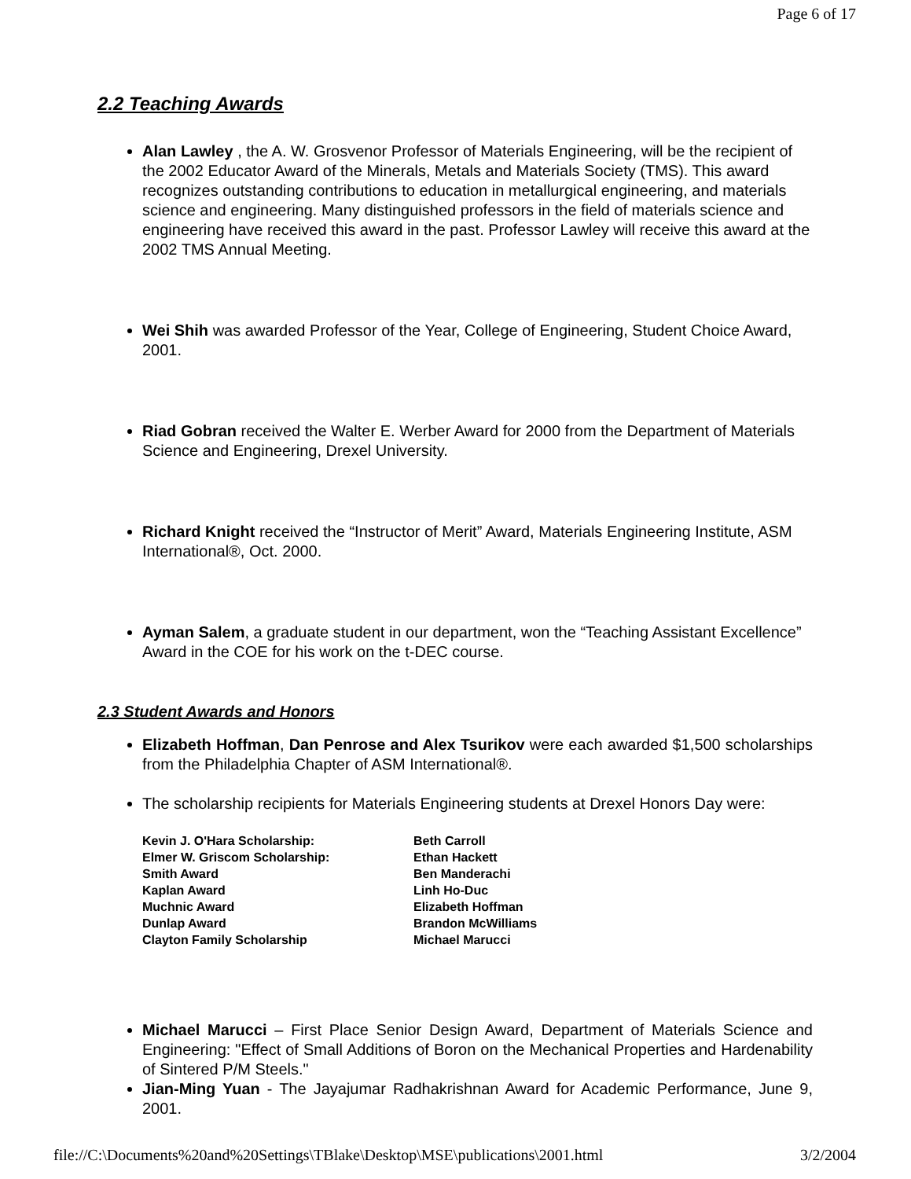Page 6 of 17
2.2 Teaching Awards
Alan Lawley , the A. W. Grosvenor Professor of Materials Engineering, will be the recipient of the 2002 Educator Award of the Minerals, Metals and Materials Society (TMS). This award recognizes outstanding contributions to education in metallurgical engineering, and materials science and engineering. Many distinguished professors in the field of materials science and engineering have received this award in the past. Professor Lawley will receive this award at the 2002 TMS Annual Meeting.
Wei Shih was awarded Professor of the Year, College of Engineering, Student Choice Award, 2001.
Riad Gobran received the Walter E. Werber Award for 2000 from the Department of Materials Science and Engineering, Drexel University.
Richard Knight received the “Instructor of Merit” Award, Materials Engineering Institute, ASM International®, Oct. 2000.
Ayman Salem, a graduate student in our department, won the “Teaching Assistant Excellence” Award in the COE for his work on the t-DEC course.
2.3 Student Awards and Honors
Elizabeth Hoffman, Dan Penrose and Alex Tsurikov were each awarded $1,500 scholarships from the Philadelphia Chapter of ASM International®.
The scholarship recipients for Materials Engineering students at Drexel Honors Day were:
| Kevin J. O'Hara Scholarship: | Beth Carroll |
| Elmer W. Griscom Scholarship: | Ethan Hackett |
| Smith Award | Ben Manderachi |
| Kaplan Award | Linh Ho-Duc |
| Muchnic Award | Elizabeth Hoffman |
| Dunlap Award | Brandon McWilliams |
| Clayton Family Scholarship | Michael Marucci |
Michael Marucci – First Place Senior Design Award, Department of Materials Science and Engineering: "Effect of Small Additions of Boron on the Mechanical Properties and Hardenability of Sintered P/M Steels."
Jian-Ming Yuan - The Jayajumar Radhakrishnan Award for Academic Performance, June 9, 2001.
file://C:\Documents%20and%20Settings\TBlake\Desktop\MSE\publications\2001.html 3/2/2004